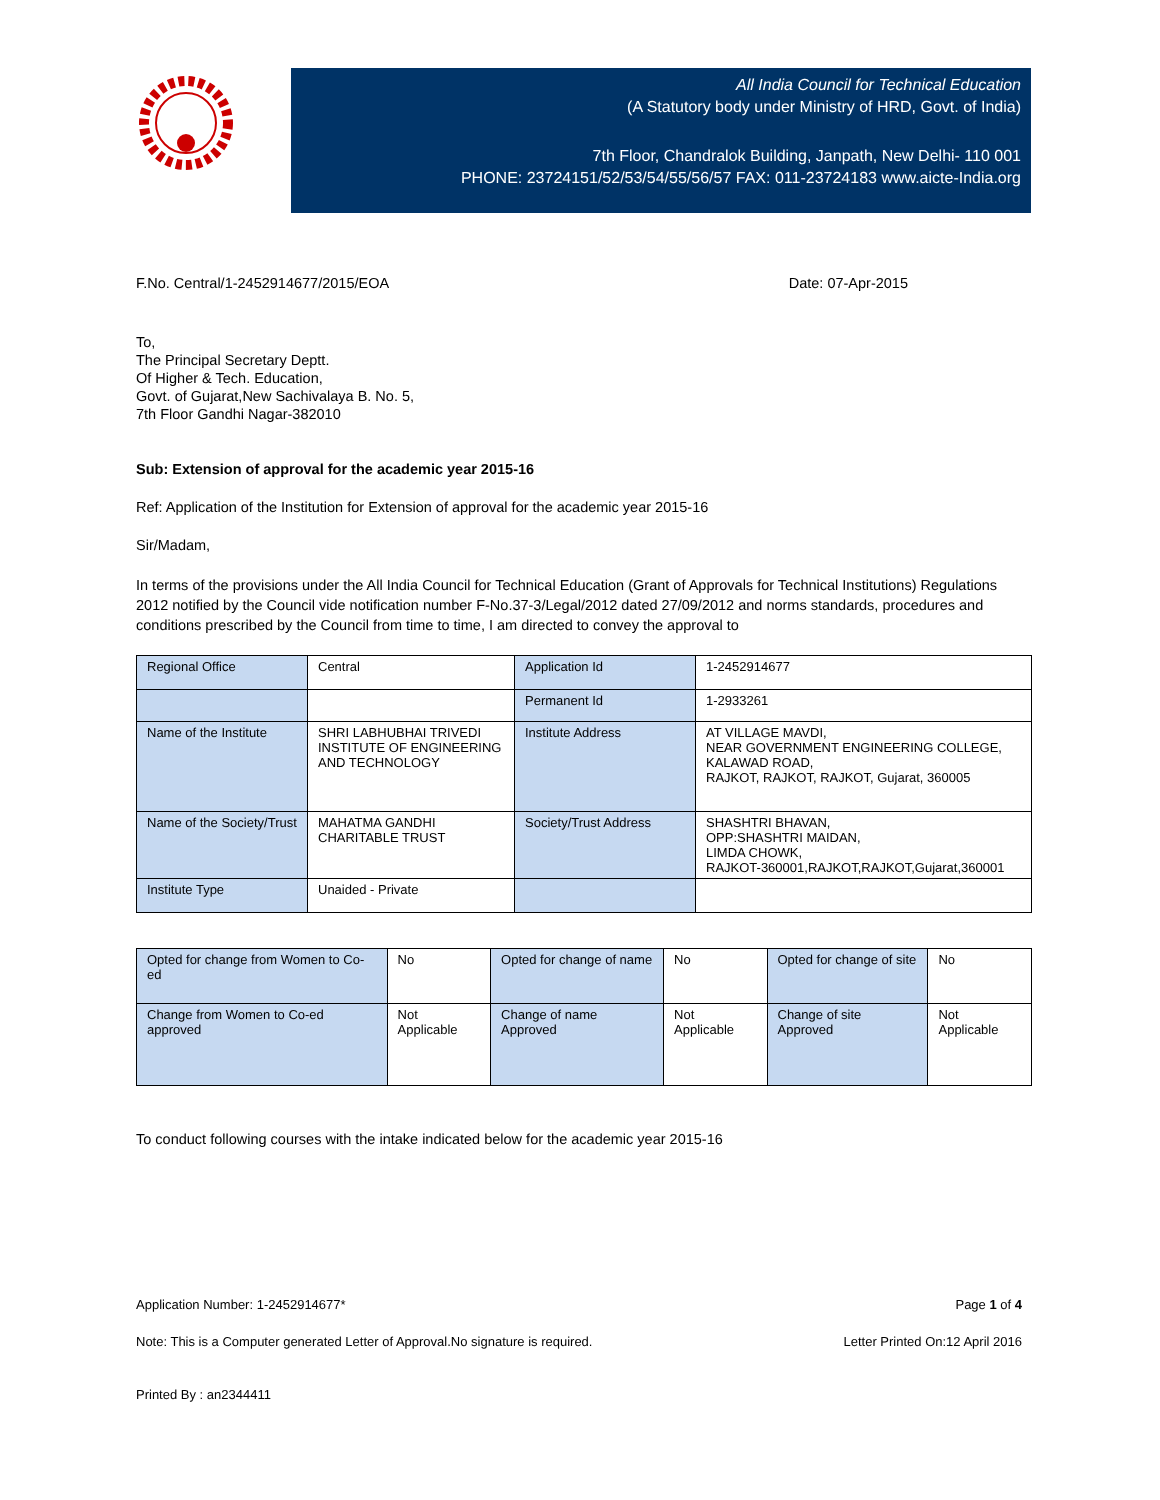All India Council for Technical Education
(A Statutory body under Ministry of HRD, Govt. of India)
7th Floor, Chandralok Building, Janpath, New Delhi- 110 001
PHONE: 23724151/52/53/54/55/56/57 FAX: 011-23724183 www.aicte-India.org
F.No. Central/1-2452914677/2015/EOA Date: 07-Apr-2015
To,
The Principal Secretary Deptt.
Of Higher & Tech. Education,
Govt. of Gujarat,New Sachivalaya B. No. 5,
7th Floor Gandhi Nagar-382010
Sub: Extension of approval for the academic year 2015-16
Ref: Application of the Institution for Extension of approval for the academic year 2015-16
Sir/Madam,
In terms of the provisions under the All India Council for Technical Education (Grant of Approvals for Technical Institutions) Regulations 2012 notified by the Council vide notification number F-No.37-3/Legal/2012 dated 27/09/2012 and norms standards, procedures and conditions prescribed by the Council from time to time, I am directed to convey the approval to
| Regional Office | Central | Application Id | 1-2452914677 |
| | | Permanent Id | 1-2933261 |
| Name of the Institute | SHRI LABHUBHAI TRIVEDI INSTITUTE OF ENGINEERING AND TECHNOLOGY | Institute Address | AT VILLAGE MAVDI, NEAR GOVERNMENT ENGINEERING COLLEGE, KALAWAD ROAD, RAJKOT, RAJKOT, RAJKOT, Gujarat, 360005 |
| Name of the Society/Trust | MAHATMA GANDHI CHARITABLE TRUST | Society/Trust Address | SHASHTRI BHAVAN, OPP:SHASHTRI MAIDAN, LIMDA CHOWK, RAJKOT-360001,RAJKOT,RAJKOT,Gujarat,360001 |
| Institute Type | Unaided - Private | | |
| Opted for change from Women to Co-ed | No | Opted for change of name | No | Opted for change of site | No |
| Change from Women to Co-ed approved | Not Applicable | Change of name Approved | Not Applicable | Change of site Approved | Not Applicable |
To conduct following courses with the intake indicated below for the academic year 2015-16
Application Number: 1-2452914677* Page 1 of 4
Note: This is a Computer generated Letter of Approval.No signature is required. Letter Printed On:12 April 2016
Printed By : an2344411